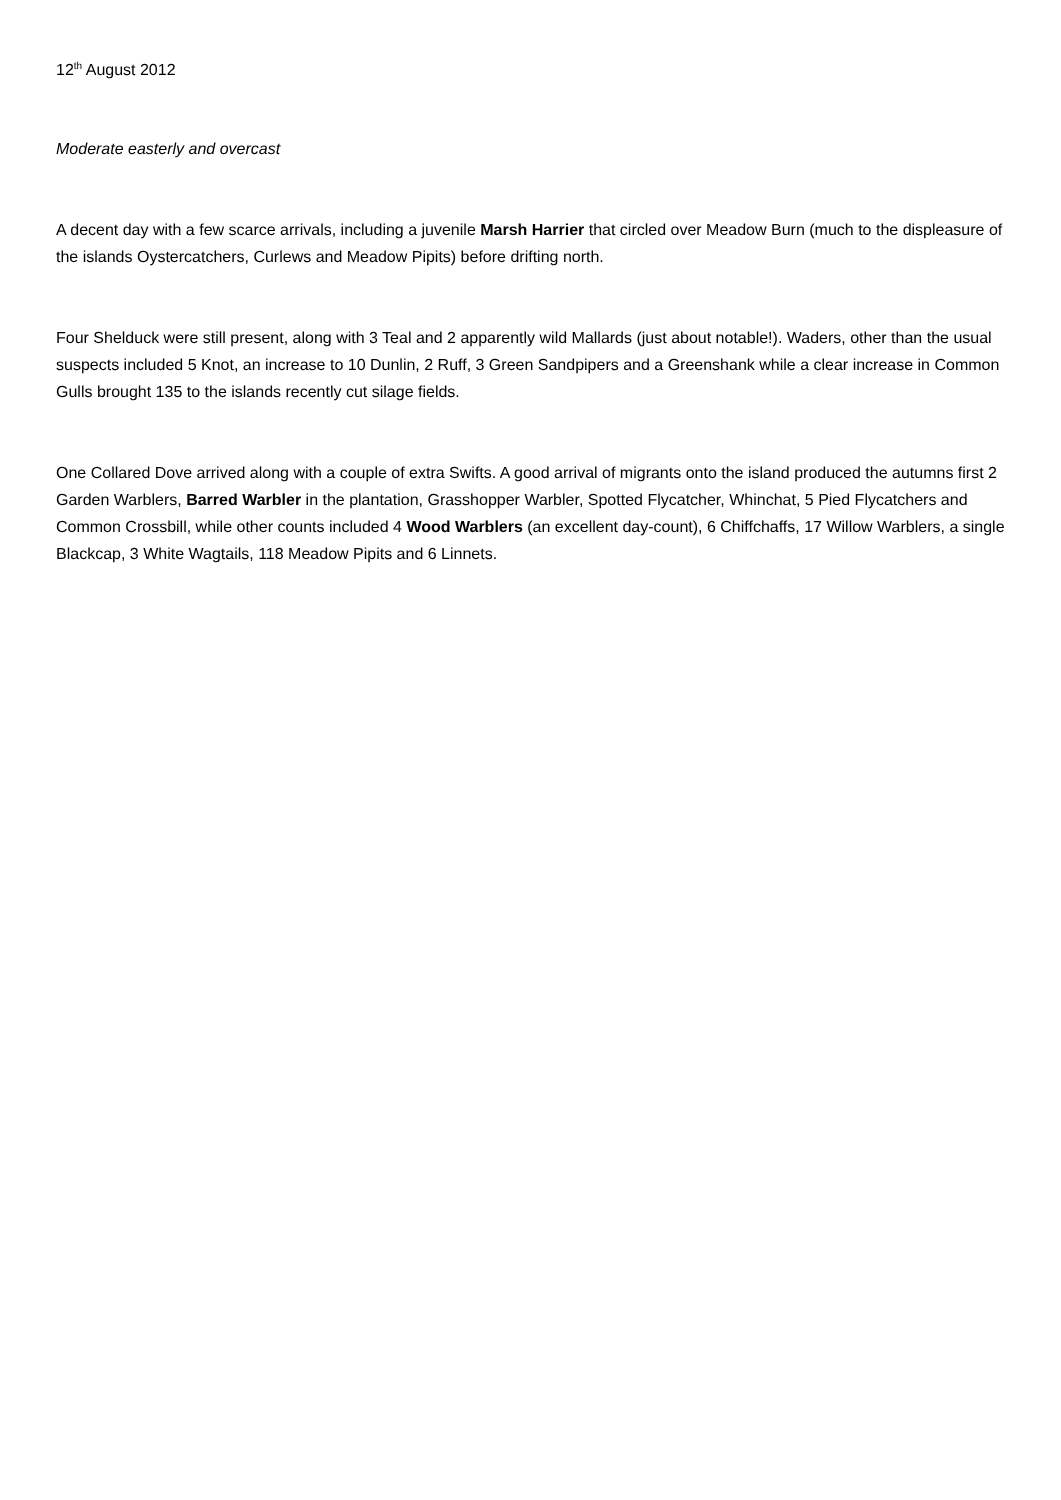12<sup>th</sup> August 2012
Moderate easterly and overcast
A decent day with a few scarce arrivals, including a juvenile Marsh Harrier that circled over Meadow Burn (much to the displeasure of the islands Oystercatchers, Curlews and Meadow Pipits) before drifting north.
Four Shelduck were still present, along with 3 Teal and 2 apparently wild Mallards (just about notable!). Waders, other than the usual suspects included 5 Knot, an increase to 10 Dunlin, 2 Ruff, 3 Green Sandpipers and a Greenshank while a clear increase in Common Gulls brought 135 to the islands recently cut silage fields.
One Collared Dove arrived along with a couple of extra Swifts. A good arrival of migrants onto the island produced the autumns first 2 Garden Warblers, Barred Warbler in the plantation, Grasshopper Warbler, Spotted Flycatcher, Whinchat, 5 Pied Flycatchers and Common Crossbill, while other counts included 4 Wood Warblers (an excellent day-count), 6 Chiffchaffs, 17 Willow Warblers, a single Blackcap, 3 White Wagtails, 118 Meadow Pipits and 6 Linnets.